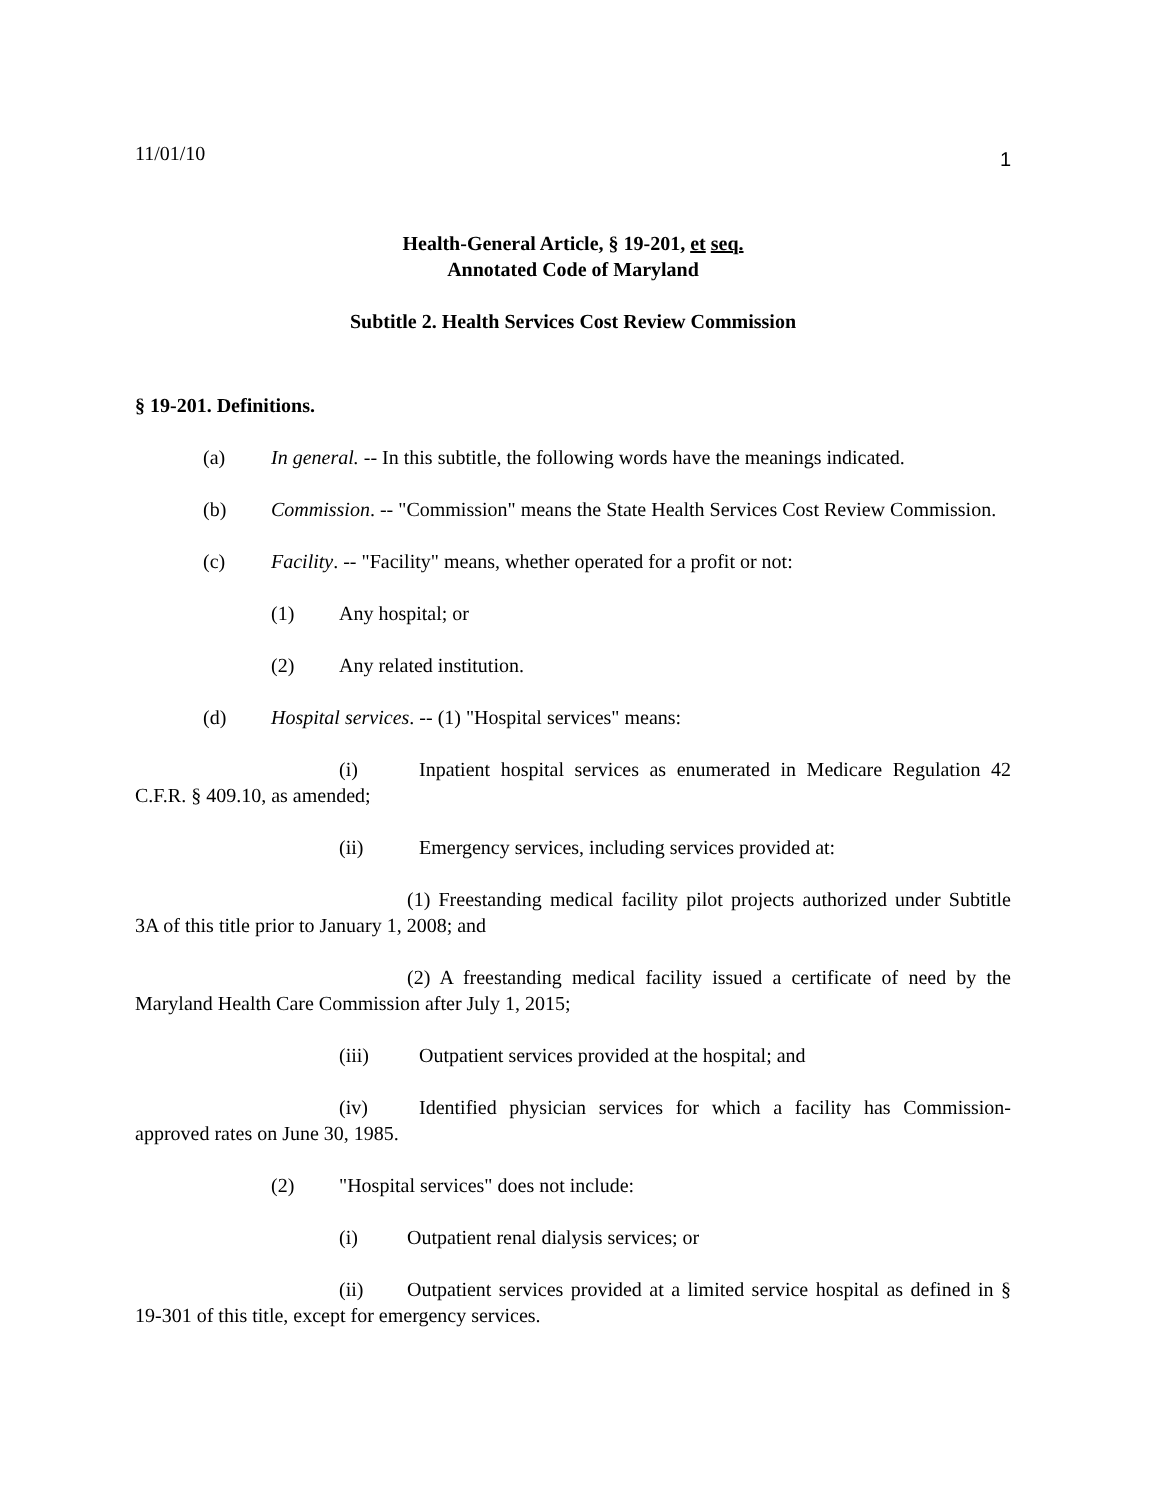11/01/10 1
Health-General Article, § 19-201, et seq.
Annotated Code of Maryland
Subtitle 2. Health Services Cost Review Commission
§ 19-201. Definitions.
(a) In general. -- In this subtitle, the following words have the meanings indicated.
(b) Commission. -- "Commission" means the State Health Services Cost Review Commission.
(c) Facility. -- "Facility" means, whether operated for a profit or not:
(1) Any hospital; or
(2) Any related institution.
(d) Hospital services. -- (1) "Hospital services" means:
(i) Inpatient hospital services as enumerated in Medicare Regulation 42 C.F.R. § 409.10, as amended;
(ii) Emergency services, including services provided at:
(1) Freestanding medical facility pilot projects authorized under Subtitle 3A of this title prior to January 1, 2008; and
(2) A freestanding medical facility issued a certificate of need by the Maryland Health Care Commission after July 1, 2015;
(iii) Outpatient services provided at the hospital; and
(iv) Identified physician services for which a facility has Commission-approved rates on June 30, 1985.
(2) "Hospital services" does not include:
(i) Outpatient renal dialysis services; or
(ii) Outpatient services provided at a limited service hospital as defined in § 19-301 of this title, except for emergency services.